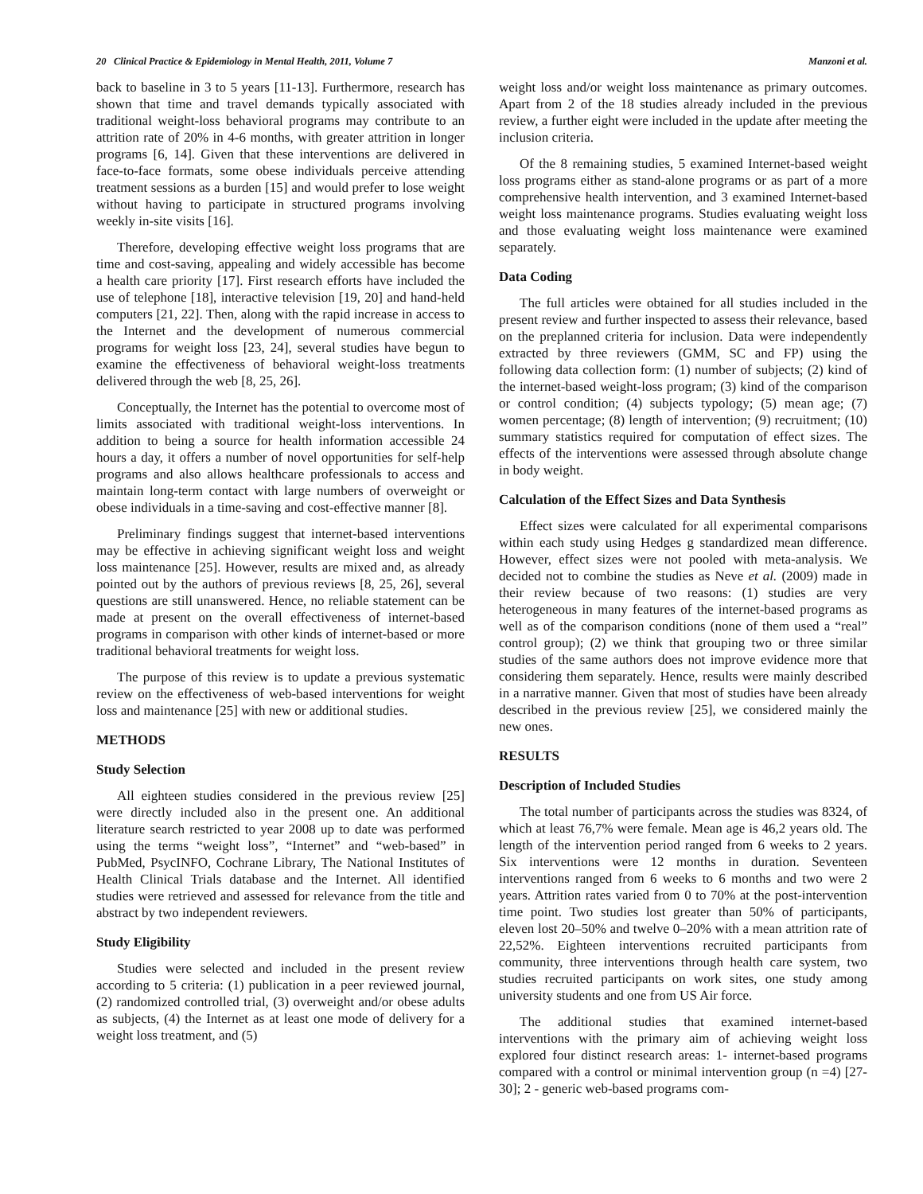20 Clinical Practice & Epidemiology in Mental Health, 2011, Volume 7 Manzoni et al.
back to baseline in 3 to 5 years [11-13]. Furthermore, research has shown that time and travel demands typically associated with traditional weight-loss behavioral programs may contribute to an attrition rate of 20% in 4-6 months, with greater attrition in longer programs [6, 14]. Given that these interventions are delivered in face-to-face formats, some obese individuals perceive attending treatment sessions as a burden [15] and would prefer to lose weight without having to participate in structured programs involving weekly in-site visits [16].
Therefore, developing effective weight loss programs that are time and cost-saving, appealing and widely accessible has become a health care priority [17]. First research efforts have included the use of telephone [18], interactive television [19, 20] and hand-held computers [21, 22]. Then, along with the rapid increase in access to the Internet and the development of numerous commercial programs for weight loss [23, 24], several studies have begun to examine the effectiveness of behavioral weight-loss treatments delivered through the web [8, 25, 26].
Conceptually, the Internet has the potential to overcome most of limits associated with traditional weight-loss interventions. In addition to being a source for health information accessible 24 hours a day, it offers a number of novel opportunities for self-help programs and also allows healthcare professionals to access and maintain long-term contact with large numbers of overweight or obese individuals in a time-saving and cost-effective manner [8].
Preliminary findings suggest that internet-based interventions may be effective in achieving significant weight loss and weight loss maintenance [25]. However, results are mixed and, as already pointed out by the authors of previous reviews [8, 25, 26], several questions are still unanswered. Hence, no reliable statement can be made at present on the overall effectiveness of internet-based programs in comparison with other kinds of internet-based or more traditional behavioral treatments for weight loss.
The purpose of this review is to update a previous systematic review on the effectiveness of web-based interventions for weight loss and maintenance [25] with new or additional studies.
METHODS
Study Selection
All eighteen studies considered in the previous review [25] were directly included also in the present one. An additional literature search restricted to year 2008 up to date was performed using the terms “weight loss”, “Internet” and “web-based” in PubMed, PsycINFO, Cochrane Library, The National Institutes of Health Clinical Trials database and the Internet. All identified studies were retrieved and assessed for relevance from the title and abstract by two independent reviewers.
Study Eligibility
Studies were selected and included in the present review according to 5 criteria: (1) publication in a peer reviewed journal, (2) randomized controlled trial, (3) overweight and/or obese adults as subjects, (4) the Internet as at least one mode of delivery for a weight loss treatment, and (5)
weight loss and/or weight loss maintenance as primary outcomes. Apart from 2 of the 18 studies already included in the previous review, a further eight were included in the update after meeting the inclusion criteria.
Of the 8 remaining studies, 5 examined Internet-based weight loss programs either as stand-alone programs or as part of a more comprehensive health intervention, and 3 examined Internet-based weight loss maintenance programs. Studies evaluating weight loss and those evaluating weight loss maintenance were examined separately.
Data Coding
The full articles were obtained for all studies included in the present review and further inspected to assess their relevance, based on the preplanned criteria for inclusion. Data were independently extracted by three reviewers (GMM, SC and FP) using the following data collection form: (1) number of subjects; (2) kind of the internet-based weight-loss program; (3) kind of the comparison or control condition; (4) subjects typology; (5) mean age; (7) women percentage; (8) length of intervention; (9) recruitment; (10) summary statistics required for computation of effect sizes. The effects of the interventions were assessed through absolute change in body weight.
Calculation of the Effect Sizes and Data Synthesis
Effect sizes were calculated for all experimental comparisons within each study using Hedges g standardized mean difference. However, effect sizes were not pooled with meta-analysis. We decided not to combine the studies as Neve et al. (2009) made in their review because of two reasons: (1) studies are very heterogeneous in many features of the internet-based programs as well as of the comparison conditions (none of them used a “real” control group); (2) we think that grouping two or three similar studies of the same authors does not improve evidence more that considering them separately. Hence, results were mainly described in a narrative manner. Given that most of studies have been already described in the previous review [25], we considered mainly the new ones.
RESULTS
Description of Included Studies
The total number of participants across the studies was 8324, of which at least 76,7% were female. Mean age is 46,2 years old. The length of the intervention period ranged from 6 weeks to 2 years. Six interventions were 12 months in duration. Seventeen interventions ranged from 6 weeks to 6 months and two were 2 years. Attrition rates varied from 0 to 70% at the post-intervention time point. Two studies lost greater than 50% of participants, eleven lost 20–50% and twelve 0–20% with a mean attrition rate of 22,52%. Eighteen interventions recruited participants from community, three interventions through health care system, two studies recruited participants on work sites, one study among university students and one from US Air force.
The additional studies that examined internet-based interventions with the primary aim of achieving weight loss explored four distinct research areas: 1- internet-based programs compared with a control or minimal intervention group (n =4) [27-30]; 2 - generic web-based programs com-